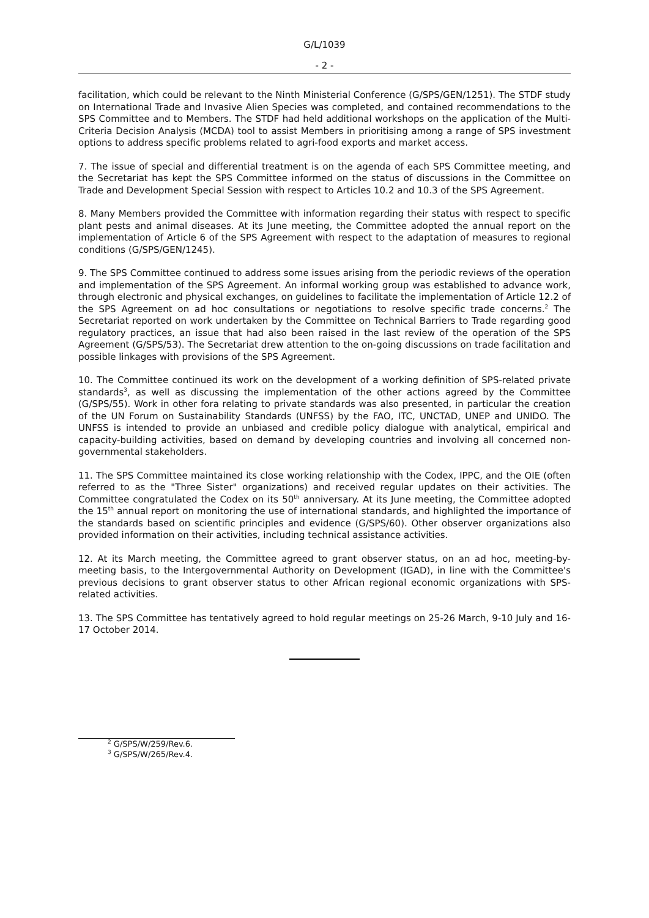G/L/1039
- 2 -
facilitation, which could be relevant to the Ninth Ministerial Conference (G/SPS/GEN/1251). The STDF study on International Trade and Invasive Alien Species was completed, and contained recommendations to the SPS Committee and to Members. The STDF had held additional workshops on the application of the Multi-Criteria Decision Analysis (MCDA) tool to assist Members in prioritising among a range of SPS investment options to address specific problems related to agri-food exports and market access.
7. The issue of special and differential treatment is on the agenda of each SPS Committee meeting, and the Secretariat has kept the SPS Committee informed on the status of discussions in the Committee on Trade and Development Special Session with respect to Articles 10.2 and 10.3 of the SPS Agreement.
8. Many Members provided the Committee with information regarding their status with respect to specific plant pests and animal diseases. At its June meeting, the Committee adopted the annual report on the implementation of Article 6 of the SPS Agreement with respect to the adaptation of measures to regional conditions (G/SPS/GEN/1245).
9. The SPS Committee continued to address some issues arising from the periodic reviews of the operation and implementation of the SPS Agreement. An informal working group was established to advance work, through electronic and physical exchanges, on guidelines to facilitate the implementation of Article 12.2 of the SPS Agreement on ad hoc consultations or negotiations to resolve specific trade concerns.<sup>2</sup> The Secretariat reported on work undertaken by the Committee on Technical Barriers to Trade regarding good regulatory practices, an issue that had also been raised in the last review of the operation of the SPS Agreement (G/SPS/53). The Secretariat drew attention to the on-going discussions on trade facilitation and possible linkages with provisions of the SPS Agreement.
10. The Committee continued its work on the development of a working definition of SPS-related private standards<sup>3</sup>, as well as discussing the implementation of the other actions agreed by the Committee (G/SPS/55). Work in other fora relating to private standards was also presented, in particular the creation of the UN Forum on Sustainability Standards (UNFSS) by the FAO, ITC, UNCTAD, UNEP and UNIDO. The UNFSS is intended to provide an unbiased and credible policy dialogue with analytical, empirical and capacity-building activities, based on demand by developing countries and involving all concerned non-governmental stakeholders.
11. The SPS Committee maintained its close working relationship with the Codex, IPPC, and the OIE (often referred to as the "Three Sister" organizations) and received regular updates on their activities. The Committee congratulated the Codex on its 50<sup>th</sup> anniversary. At its June meeting, the Committee adopted the 15<sup>th</sup> annual report on monitoring the use of international standards, and highlighted the importance of the standards based on scientific principles and evidence (G/SPS/60). Other observer organizations also provided information on their activities, including technical assistance activities.
12. At its March meeting, the Committee agreed to grant observer status, on an ad hoc, meeting-by-meeting basis, to the Intergovernmental Authority on Development (IGAD), in line with the Committee's previous decisions to grant observer status to other African regional economic organizations with SPS-related activities.
13. The SPS Committee has tentatively agreed to hold regular meetings on 25-26 March, 9-10 July and 16-17 October 2014.
<sup>2</sup> G/SPS/W/259/Rev.6.
<sup>3</sup> G/SPS/W/265/Rev.4.